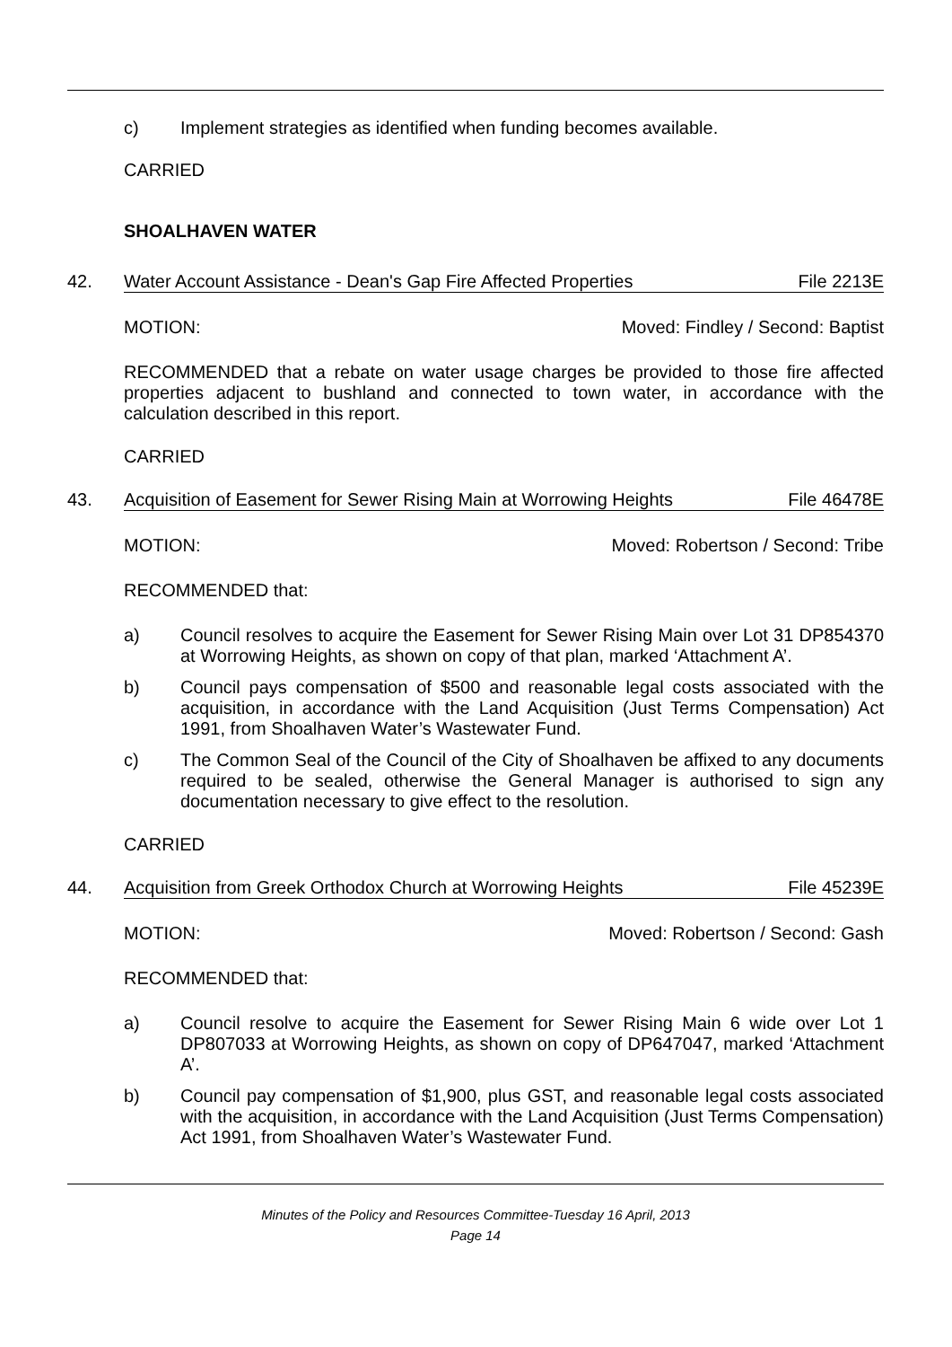c) Implement strategies as identified when funding becomes available.
CARRIED
SHOALHAVEN WATER
42. Water Account Assistance - Dean's Gap Fire Affected Properties File 2213E
MOTION: Moved: Findley / Second: Baptist
RECOMMENDED that a rebate on water usage charges be provided to those fire affected properties adjacent to bushland and connected to town water, in accordance with the calculation described in this report.
CARRIED
43. Acquisition of Easement for Sewer Rising Main at Worrowing Heights File 46478E
MOTION: Moved: Robertson / Second: Tribe
RECOMMENDED that:
a) Council resolves to acquire the Easement for Sewer Rising Main over Lot 31 DP854370 at Worrowing Heights, as shown on copy of that plan, marked ‘Attachment A’.
b) Council pays compensation of $500 and reasonable legal costs associated with the acquisition, in accordance with the Land Acquisition (Just Terms Compensation) Act 1991, from Shoalhaven Water’s Wastewater Fund.
c) The Common Seal of the Council of the City of Shoalhaven be affixed to any documents required to be sealed, otherwise the General Manager is authorised to sign any documentation necessary to give effect to the resolution.
CARRIED
44. Acquisition from Greek Orthodox Church at Worrowing Heights File 45239E
MOTION: Moved: Robertson / Second: Gash
RECOMMENDED that:
a) Council resolve to acquire the Easement for Sewer Rising Main 6 wide over Lot 1 DP807033 at Worrowing Heights, as shown on copy of DP647047, marked ‘Attachment A’.
b) Council pay compensation of $1,900, plus GST, and reasonable legal costs associated with the acquisition, in accordance with the Land Acquisition (Just Terms Compensation) Act 1991, from Shoalhaven Water’s Wastewater Fund.
Minutes of the Policy and Resources Committee-Tuesday 16 April, 2013
Page 14